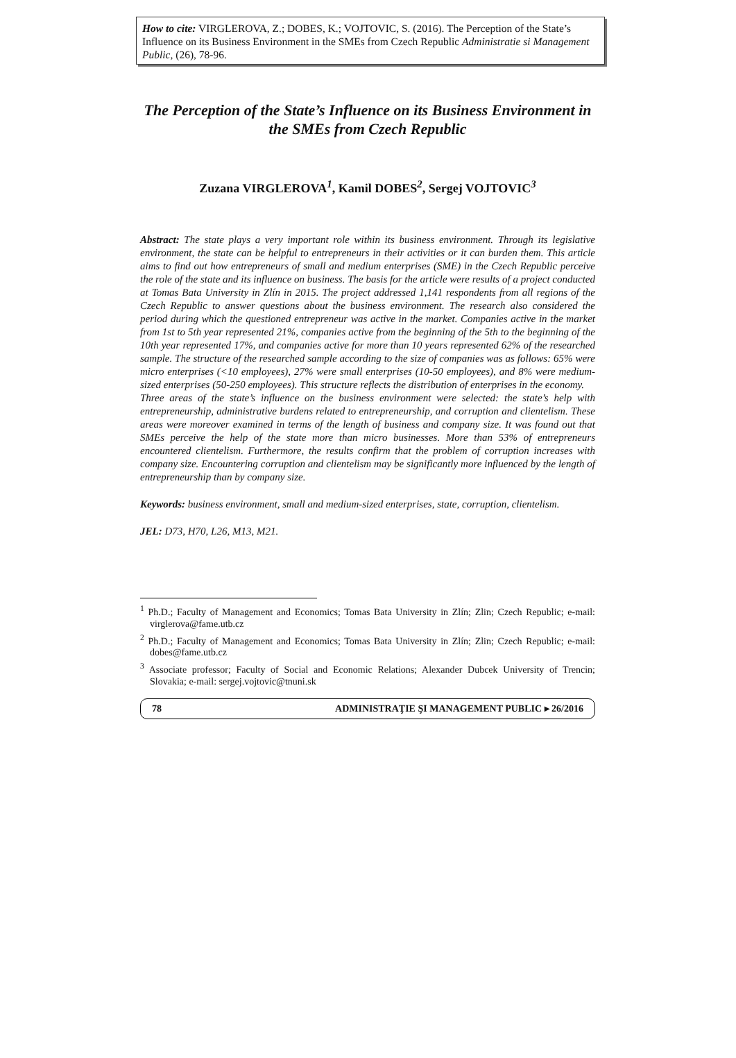How to cite: VIRGLEROVA, Z.; DOBES, K.; VOJTOVIC, S. (2016). The Perception of the State’s Influence on its Business Environment in the SMEs from Czech Republic Administratie si Management Public, (26), 78-96.
The Perception of the State’s Influence on its Business Environment in the SMEs from Czech Republic
Zuzana VIRGLEROVA<sup>1</sup>, Kamil DOBES<sup>2</sup>, Sergej VOJTOVIC<sup>3</sup>
Abstract: The state plays a very important role within its business environment. Through its legislative environment, the state can be helpful to entrepreneurs in their activities or it can burden them. This article aims to find out how entrepreneurs of small and medium enterprises (SME) in the Czech Republic perceive the role of the state and its influence on business. The basis for the article were results of a project conducted at Tomas Bata University in Zlín in 2015. The project addressed 1,141 respondents from all regions of the Czech Republic to answer questions about the business environment. The research also considered the period during which the questioned entrepreneur was active in the market. Companies active in the market from 1st to 5th year represented 21%, companies active from the beginning of the 5th to the beginning of the 10th year represented 17%, and companies active for more than 10 years represented 62% of the researched sample. The structure of the researched sample according to the size of companies was as follows: 65% were micro enterprises (<10 employees), 27% were small enterprises (10-50 employees), and 8% were medium-sized enterprises (50-250 employees). This structure reflects the distribution of enterprises in the economy.
Three areas of the state’s influence on the business environment were selected: the state’s help with entrepreneurship, administrative burdens related to entrepreneurship, and corruption and clientelism. These areas were moreover examined in terms of the length of business and company size. It was found out that SMEs perceive the help of the state more than micro businesses. More than 53% of entrepreneurs encountered clientelism. Furthermore, the results confirm that the problem of corruption increases with company size. Encountering corruption and clientelism may be significantly more influenced by the length of entrepreneurship than by company size.
Keywords: business environment, small and medium-sized enterprises, state, corruption, clientelism.
JEL: D73, H70, L26, M13, M21.
<sup>1</sup> Ph.D.; Faculty of Management and Economics; Tomas Bata University in Zlín; Zlin; Czech Republic; e-mail: virglerova@fame.utb.cz
<sup>2</sup> Ph.D.; Faculty of Management and Economics; Tomas Bata University in Zlín; Zlin; Czech Republic; e-mail: dobes@fame.utb.cz
<sup>3</sup> Associate professor; Faculty of Social and Economic Relations; Alexander Dubcek University of Trencin; Slovakia; e-mail: sergej.vojtovic@tnuni.sk
78 ADMINISTRAŢIE ŞI MANAGEMENT PUBLIC ▸ 26/2016